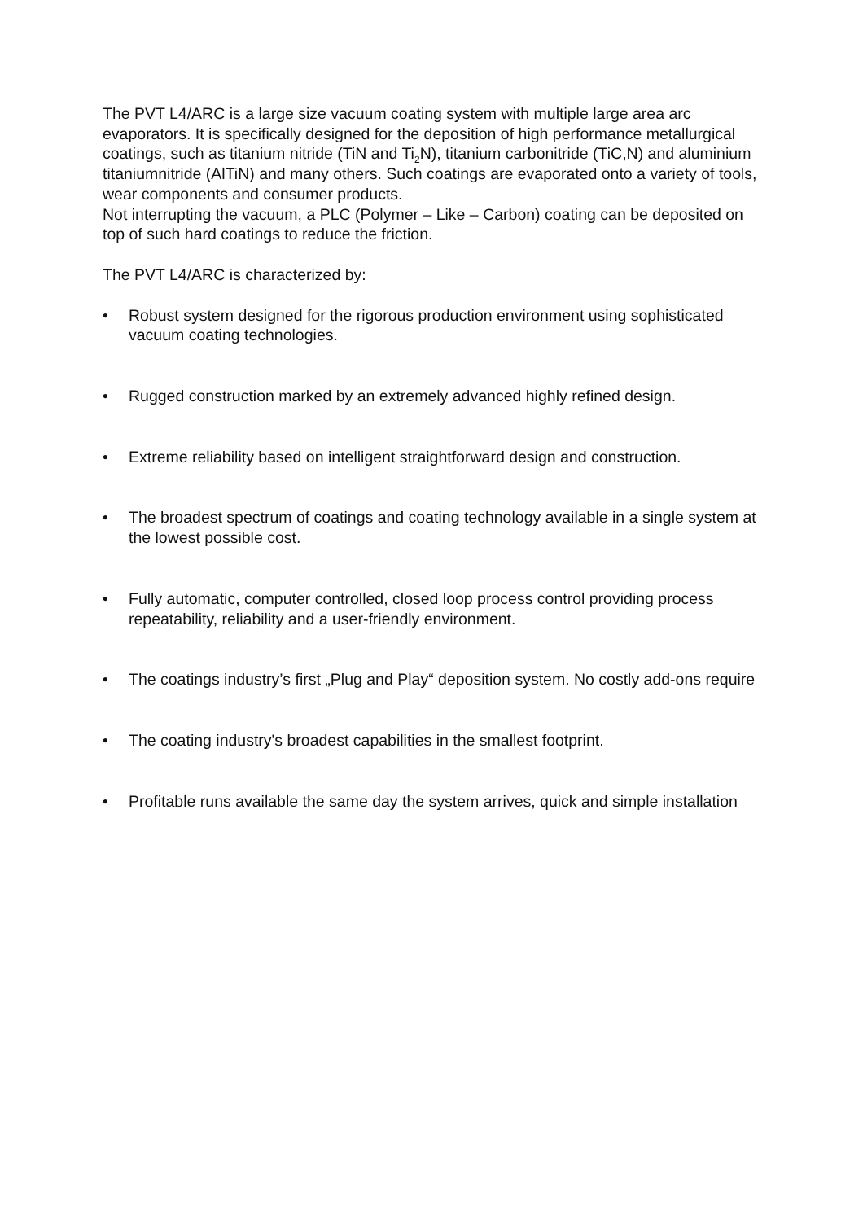The PVT L4/ARC is a large size vacuum coating system with multiple large area arc evaporators. It is specifically designed for the deposition of high performance metallurgical coatings, such as titanium nitride (TiN and Ti<sub>2</sub>N), titanium carbonitride (TiC,N) and aluminium titaniumnitride (AlTiN) and many others. Such coatings are evaporated onto a variety of tools, wear components and consumer products.
Not interrupting the vacuum, a PLC (Polymer – Like – Carbon) coating can be deposited on top of such hard coatings to reduce the friction.
The PVT L4/ARC is characterized by:
• Robust system designed for the rigorous production environment using sophisticated vacuum coating technologies.
• Rugged construction marked by an extremely advanced highly refined design.
• Extreme reliability based on intelligent straightforward design and construction.
• The broadest spectrum of coatings and coating technology available in a single system at the lowest possible cost.
• Fully automatic, computer controlled, closed loop process control providing process repeatability, reliability and a user-friendly environment.
• The coatings industry’s first „Plug and Play“ deposition system. No costly add-ons require
• The coating industry's broadest capabilities in the smallest footprint.
• Profitable runs available the same day the system arrives, quick and simple installation